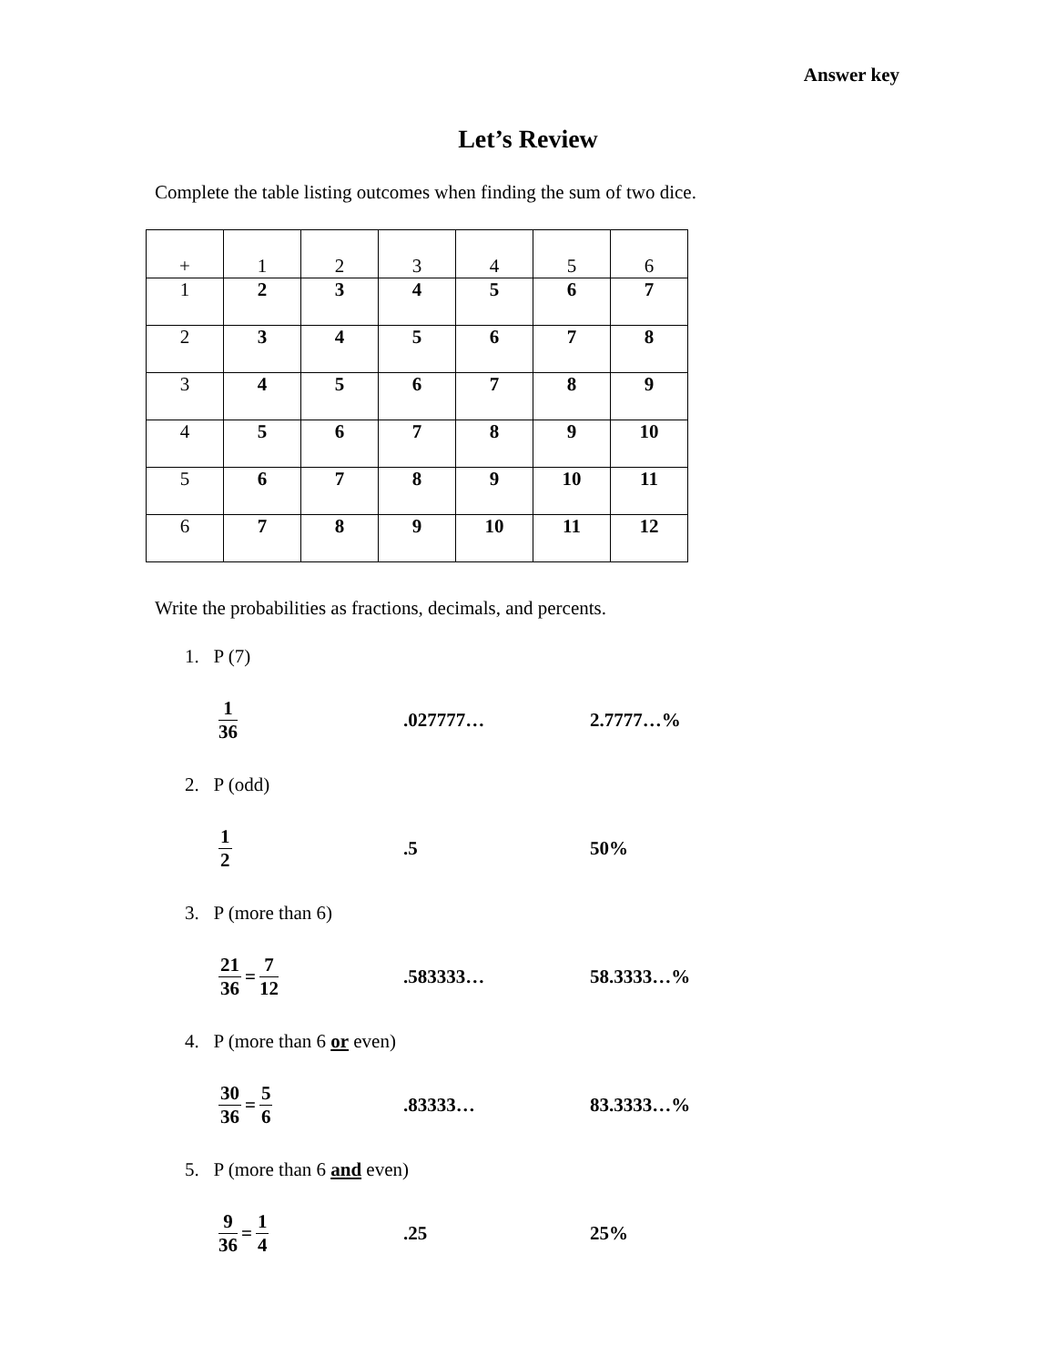Answer key
Let’s Review
Complete the table listing outcomes when finding the sum of two dice.
| + | 1 | 2 | 3 | 4 | 5 | 6 |
| 1 | 2 | 3 | 4 | 5 | 6 | 7 |
| 2 | 3 | 4 | 5 | 6 | 7 | 8 |
| 3 | 4 | 5 | 6 | 7 | 8 | 9 |
| 4 | 5 | 6 | 7 | 8 | 9 | 10 |
| 5 | 6 | 7 | 8 | 9 | 10 | 11 |
| 6 | 7 | 8 | 9 | 10 | 11 | 12 |
Write the probabilities as fractions, decimals, and percents.
1. P (7)
1 36 .027777… 2.7777…%
2. P (odd)
1 2 .5 50%
3. P (more than 6)
21 36 = 7 12 .583333… 58.3333…%
4. P (more than 6 or even)
30 36 = 5 6 .83333… 83.3333…%
5. P (more than 6 and even)
9 36 = 1 4 .25 25%